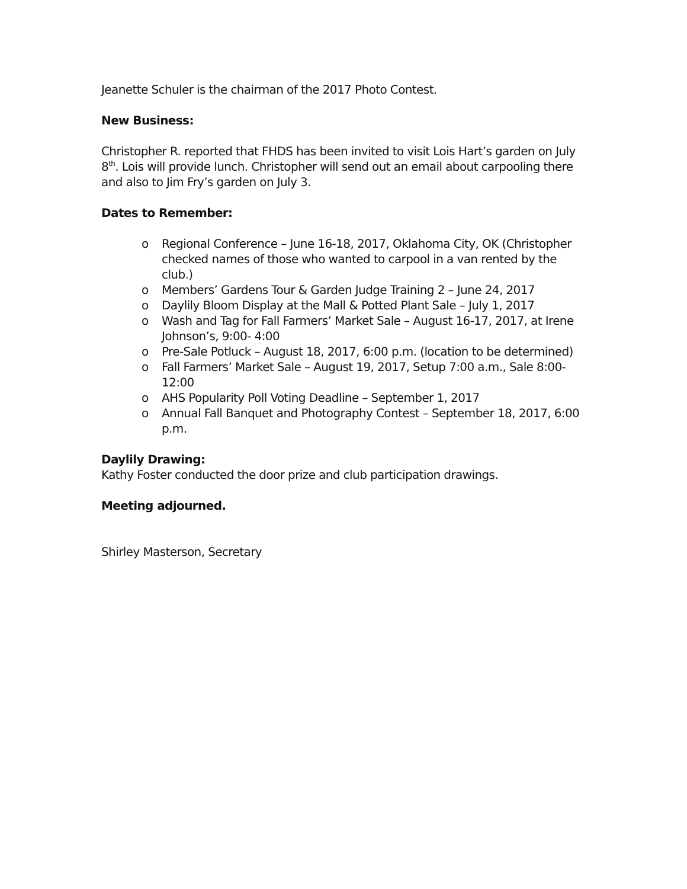Jeanette Schuler is the chairman of the 2017 Photo Contest.
New Business:
Christopher R. reported that FHDS has been invited to visit Lois Hart’s garden on July 8<sup>th</sup>. Lois will provide lunch. Christopher will send out an email about carpooling there and also to Jim Fry’s garden on July 3.
Dates to Remember:
o Regional Conference – June 16-18, 2017, Oklahoma City, OK (Christopher checked names of those who wanted to carpool in a van rented by the club.)
o Members’ Gardens Tour & Garden Judge Training 2 – June 24, 2017
o Daylily Bloom Display at the Mall & Potted Plant Sale – July 1, 2017
o Wash and Tag for Fall Farmers’ Market Sale – August 16-17, 2017, at Irene Johnson’s, 9:00- 4:00
o Pre-Sale Potluck – August 18, 2017, 6:00 p.m. (location to be determined)
o Fall Farmers’ Market Sale – August 19, 2017, Setup 7:00 a.m., Sale 8:00-12:00
o AHS Popularity Poll Voting Deadline – September 1, 2017
o Annual Fall Banquet and Photography Contest – September 18, 2017, 6:00 p.m.
Daylily Drawing:
Kathy Foster conducted the door prize and club participation drawings.
Meeting adjourned.
Shirley Masterson, Secretary